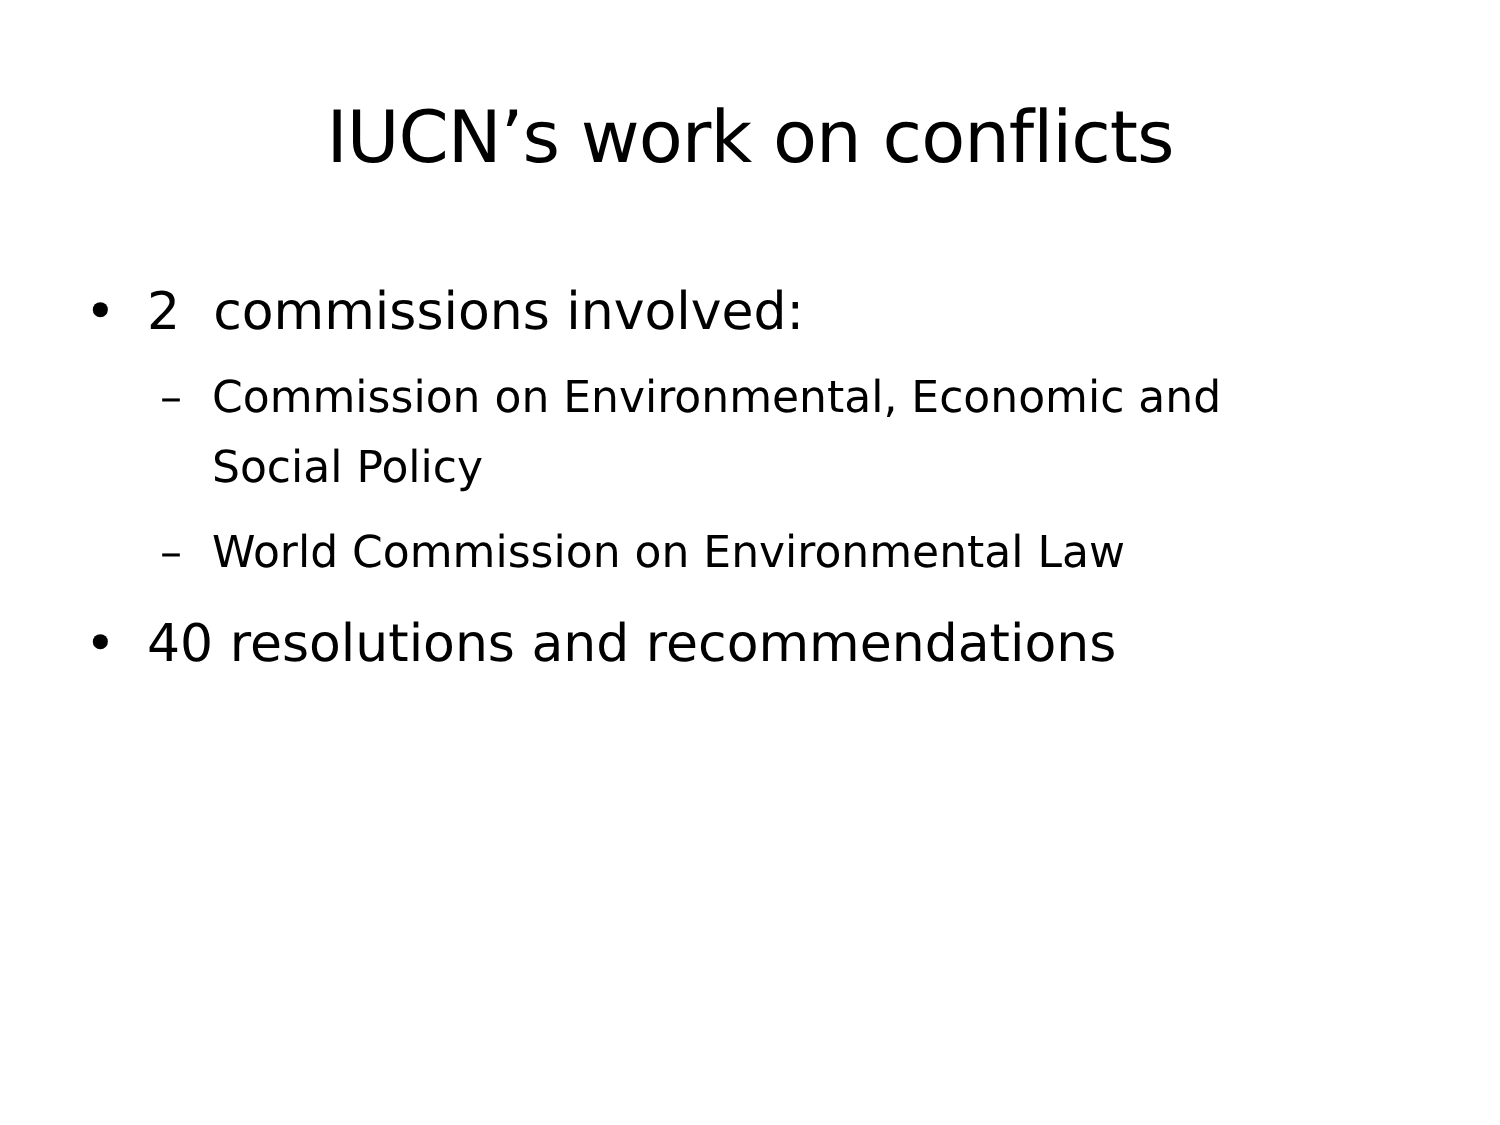IUCN’s work on conflicts
• 2 commissions involved:
– Commission on Environmental, Economic and Social Policy
– World Commission on Environmental Law
• 40 resolutions and recommendations